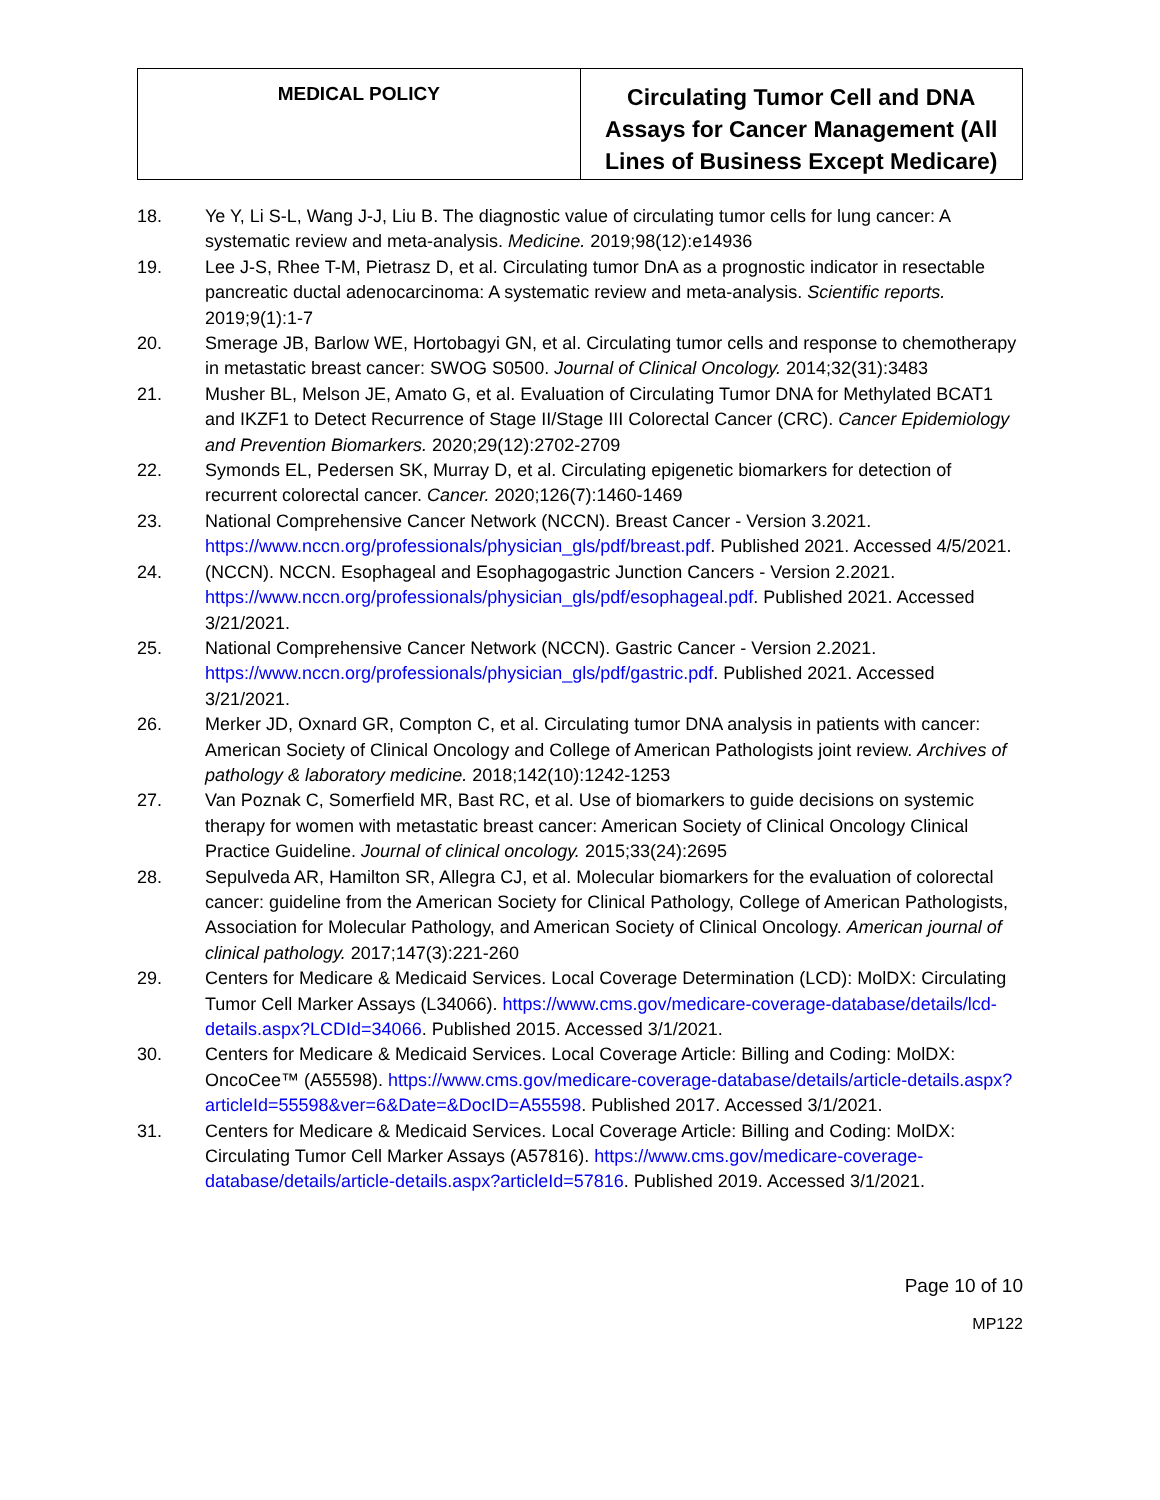| MEDICAL POLICY | Circulating Tumor Cell and DNA Assays for Cancer Management (All Lines of Business Except Medicare) |
18. Ye Y, Li S-L, Wang J-J, Liu B. The diagnostic value of circulating tumor cells for lung cancer: A systematic review and meta-analysis. Medicine. 2019;98(12):e14936
19. Lee J-S, Rhee T-M, Pietrasz D, et al. Circulating tumor DnA as a prognostic indicator in resectable pancreatic ductal adenocarcinoma: A systematic review and meta-analysis. Scientific reports. 2019;9(1):1-7
20. Smerage JB, Barlow WE, Hortobagyi GN, et al. Circulating tumor cells and response to chemotherapy in metastatic breast cancer: SWOG S0500. Journal of Clinical Oncology. 2014;32(31):3483
21. Musher BL, Melson JE, Amato G, et al. Evaluation of Circulating Tumor DNA for Methylated BCAT1 and IKZF1 to Detect Recurrence of Stage II/Stage III Colorectal Cancer (CRC). Cancer Epidemiology and Prevention Biomarkers. 2020;29(12):2702-2709
22. Symonds EL, Pedersen SK, Murray D, et al. Circulating epigenetic biomarkers for detection of recurrent colorectal cancer. Cancer. 2020;126(7):1460-1469
23. National Comprehensive Cancer Network (NCCN). Breast Cancer - Version 3.2021. https://www.nccn.org/professionals/physician_gls/pdf/breast.pdf. Published 2021. Accessed 4/5/2021.
24. (NCCN). NCCN. Esophageal and Esophagogastric Junction Cancers - Version 2.2021. https://www.nccn.org/professionals/physician_gls/pdf/esophageal.pdf. Published 2021. Accessed 3/21/2021.
25. National Comprehensive Cancer Network (NCCN). Gastric Cancer - Version 2.2021. https://www.nccn.org/professionals/physician_gls/pdf/gastric.pdf. Published 2021. Accessed 3/21/2021.
26. Merker JD, Oxnard GR, Compton C, et al. Circulating tumor DNA analysis in patients with cancer: American Society of Clinical Oncology and College of American Pathologists joint review. Archives of pathology & laboratory medicine. 2018;142(10):1242-1253
27. Van Poznak C, Somerfield MR, Bast RC, et al. Use of biomarkers to guide decisions on systemic therapy for women with metastatic breast cancer: American Society of Clinical Oncology Clinical Practice Guideline. Journal of clinical oncology. 2015;33(24):2695
28. Sepulveda AR, Hamilton SR, Allegra CJ, et al. Molecular biomarkers for the evaluation of colorectal cancer: guideline from the American Society for Clinical Pathology, College of American Pathologists, Association for Molecular Pathology, and American Society of Clinical Oncology. American journal of clinical pathology. 2017;147(3):221-260
29. Centers for Medicare & Medicaid Services. Local Coverage Determination (LCD): MolDX: Circulating Tumor Cell Marker Assays (L34066). https://www.cms.gov/medicare-coverage-database/details/lcd-details.aspx?LCDId=34066. Published 2015. Accessed 3/1/2021.
30. Centers for Medicare & Medicaid Services. Local Coverage Article: Billing and Coding: MolDX: OncoCee™ (A55598). https://www.cms.gov/medicare-coverage-database/details/article-details.aspx?articleId=55598&ver=6&Date=&DocID=A55598. Published 2017. Accessed 3/1/2021.
31. Centers for Medicare & Medicaid Services. Local Coverage Article: Billing and Coding: MolDX: Circulating Tumor Cell Marker Assays (A57816). https://www.cms.gov/medicare-coverage-database/details/article-details.aspx?articleId=57816. Published 2019. Accessed 3/1/2021.
Page 10 of 10
MP122